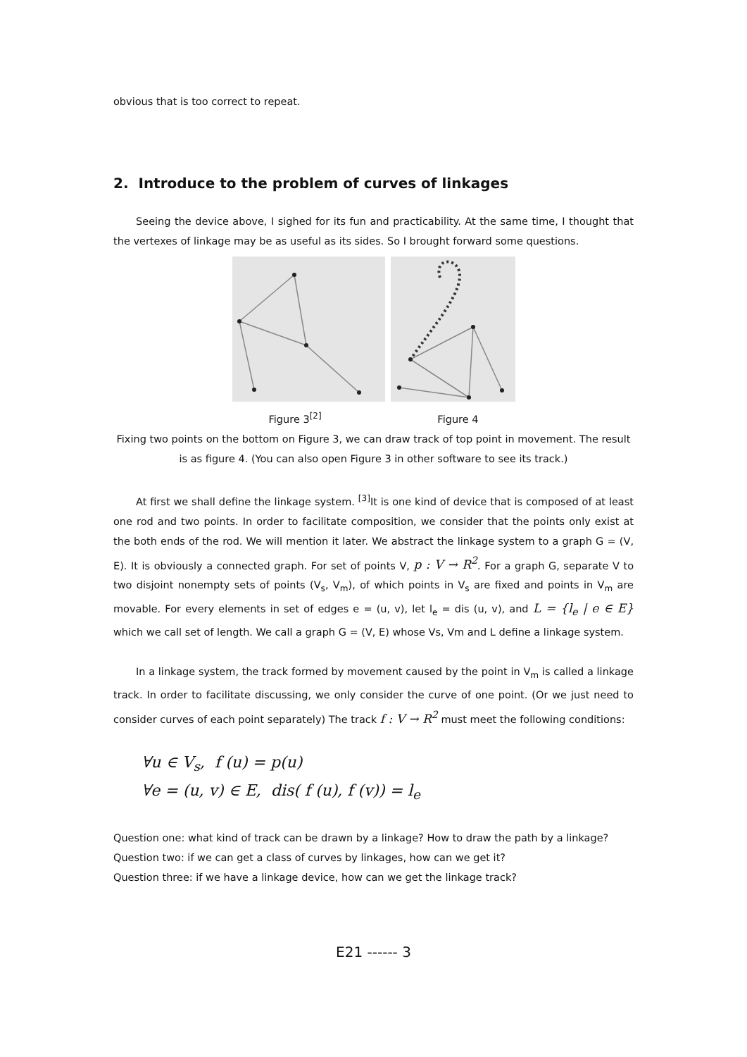obvious that is too correct to repeat.
2. Introduce to the problem of curves of linkages
Seeing the device above, I sighed for its fun and practicability. At the same time, I thought that the vertexes of linkage may be as useful as its sides. So I brought forward some questions.
Figure 3<sup>[2]</sup> Figure 4
Fixing two points on the bottom on Figure 3, we can draw track of top point in movement. The result is as figure 4. (You can also open Figure 3 in other software to see its track.)
At first we shall define the linkage system. <sup>[3]</sup>It is one kind of device that is composed of at least one rod and two points. In order to facilitate composition, we consider that the points only exist at the both ends of the rod. We will mention it later. We abstract the linkage system to a graph G = (V, E). It is obviously a connected graph. For set of points V, p : V → R<sup>2</sup>. For a graph G, separate V to two disjoint nonempty sets of points (V<sub>s</sub>, V<sub>m</sub>), of which points in V<sub>s</sub> are fixed and points in V<sub>m</sub> are movable. For every elements in set of edges e = (u, v), let l<sub>e</sub> = dis (u, v), and L = {l<sub>e</sub> | e ∈ E} which we call set of length. We call a graph G = (V, E) whose Vs, Vm and L define a linkage system.
In a linkage system, the track formed by movement caused by the point in V<sub>m</sub> is called a linkage track. In order to facilitate discussing, we only consider the curve of one point. (Or we just need to consider curves of each point separately) The track f : V → R<sup>2</sup> must meet the following conditions:
∀u ∈ V<sub>s</sub>, f (u) = p(u)
∀e = (u, v) ∈ E, dis( f (u), f (v)) = l<sub>e</sub>
Question one: what kind of track can be drawn by a linkage? How to draw the path by a linkage?
Question two: if we can get a class of curves by linkages, how can we get it?
Question three: if we have a linkage device, how can we get the linkage track?
E21 ------ 3